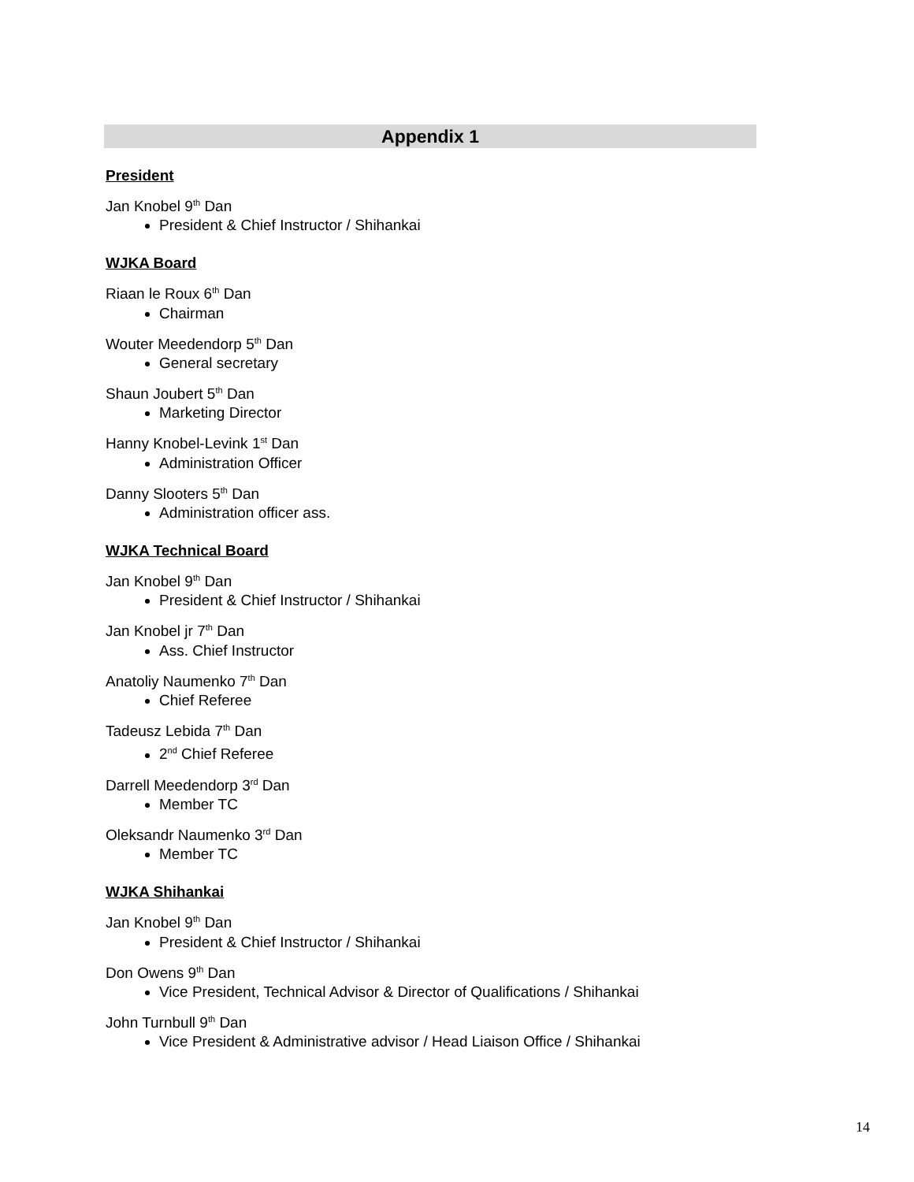Appendix 1
President
Jan Knobel 9<sup>th</sup> Dan
President & Chief Instructor / Shihankai
WJKA Board
Riaan le Roux 6<sup>th</sup> Dan
Chairman
Wouter Meedendorp 5<sup>th</sup> Dan
General secretary
Shaun Joubert 5<sup>th</sup> Dan
Marketing Director
Hanny Knobel-Levink 1<sup>st</sup> Dan
Administration Officer
Danny Slooters 5<sup>th</sup> Dan
Administration officer ass.
WJKA Technical Board
Jan Knobel 9<sup>th</sup> Dan
President & Chief Instructor / Shihankai
Jan Knobel jr 7<sup>th</sup> Dan
Ass. Chief Instructor
Anatoliy Naumenko 7<sup>th</sup> Dan
Chief Referee
Tadeusz Lebida 7<sup>th</sup> Dan
2<sup>nd</sup> Chief Referee
Darrell Meedendorp 3<sup>rd</sup> Dan
Member TC
Oleksandr Naumenko 3<sup>rd</sup> Dan
Member TC
WJKA Shihankai
Jan Knobel 9<sup>th</sup> Dan
President & Chief Instructor / Shihankai
Don Owens 9<sup>th</sup> Dan
Vice President, Technical Advisor & Director of Qualifications / Shihankai
John Turnbull 9<sup>th</sup> Dan
Vice President & Administrative advisor / Head Liaison Office / Shihankai
14